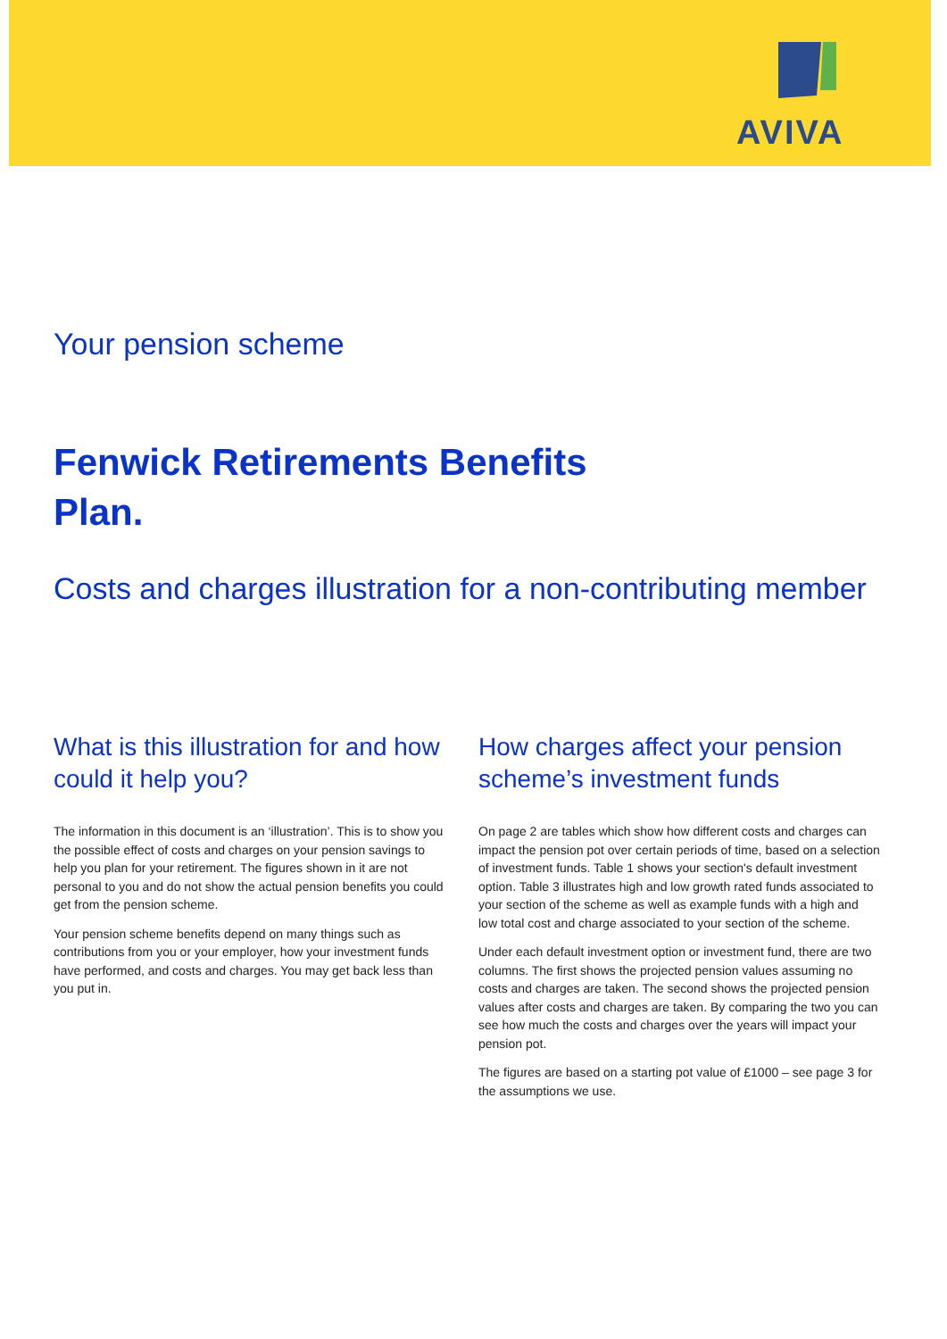AVIVA
Your pension scheme
Fenwick Retirements Benefits
Plan.
Costs and charges illustration for a non-contributing member
What is this illustration for and how could it help you?
The information in this document is an ‘illustration’. This is to show you the possible effect of costs and charges on your pension savings to help you plan for your retirement. The figures shown in it are not personal to you and do not show the actual pension benefits you could get from the pension scheme.
Your pension scheme benefits depend on many things such as contributions from you or your employer, how your investment funds have performed, and costs and charges. You may get back less than you put in.
How charges affect your pension scheme’s investment funds
On page 2 are tables which show how different costs and charges can impact the pension pot over certain periods of time, based on a selection of investment funds. Table 1 shows your section's default investment option. Table 3 illustrates high and low growth rated funds associated to your section of the scheme as well as example funds with a high and low total cost and charge associated to your section of the scheme.
Under each default investment option or investment fund, there are two columns. The first shows the projected pension values assuming no costs and charges are taken. The second shows the projected pension values after costs and charges are taken. By comparing the two you can see how much the costs and charges over the years will impact your pension pot.
The figures are based on a starting pot value of £1000 – see page 3 for the assumptions we use.